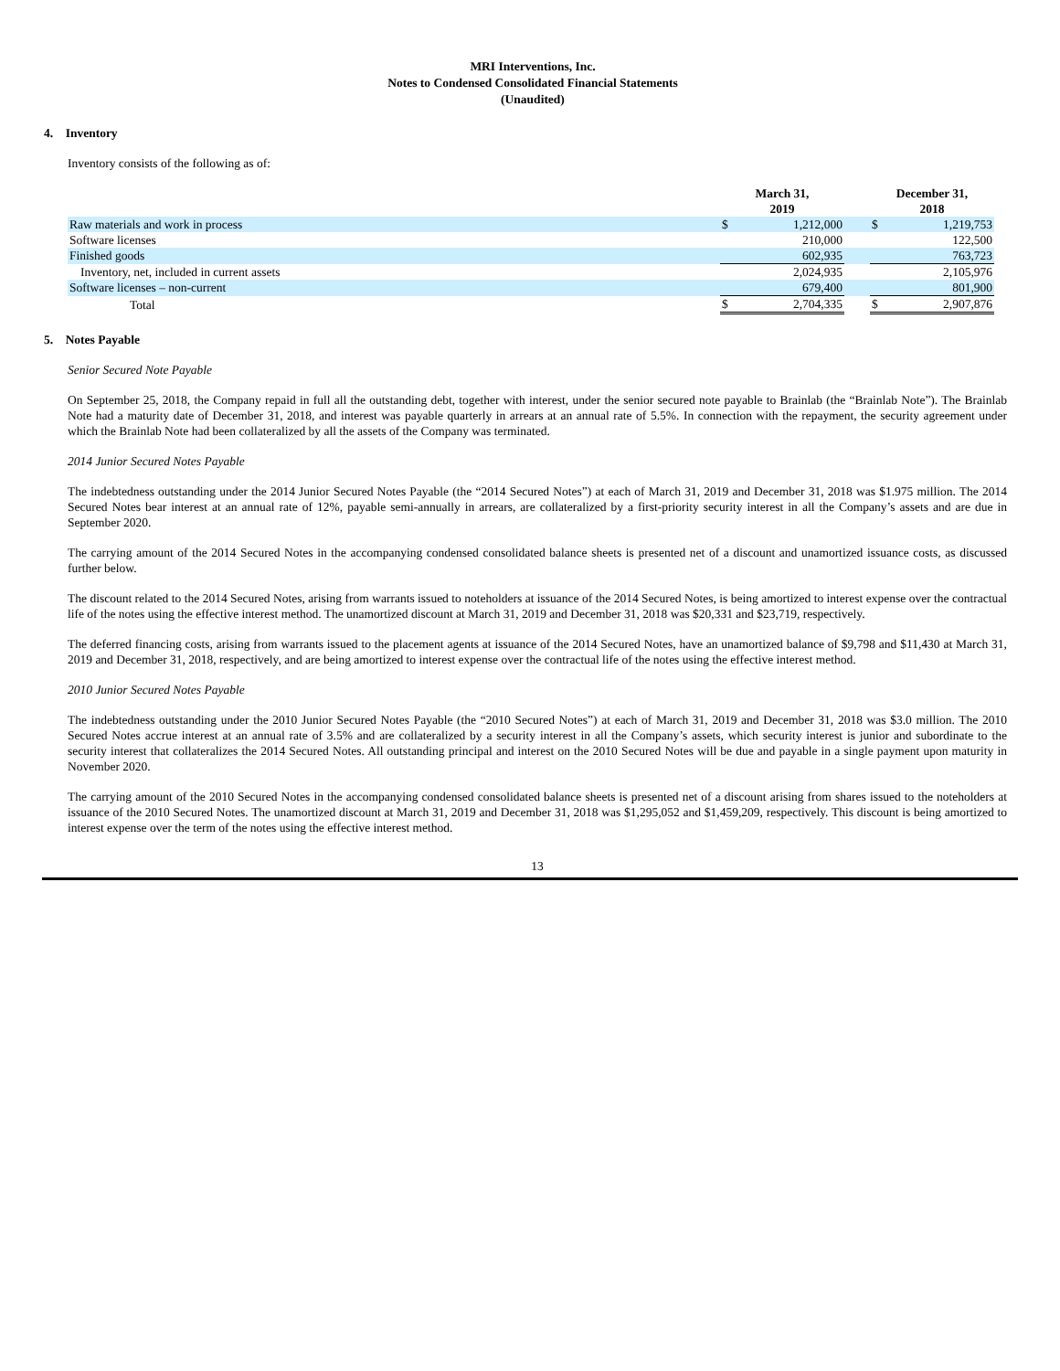MRI Interventions, Inc.
Notes to Condensed Consolidated Financial Statements
(Unaudited)
4. Inventory
Inventory consists of the following as of:
| | March 31, 2019 | | | December 31, 2018 | |
| --- | --- | --- | --- | --- | --- |
| Raw materials and work in process | $ | 1,212,000 | | $ | 1,219,753 |
| Software licenses | | 210,000 | | | 122,500 |
| Finished goods | | 602,935 | | | 763,723 |
| Inventory, net, included in current assets | | 2,024,935 | | | 2,105,976 |
| Software licenses – non-current | | 679,400 | | | 801,900 |
| Total | $ | 2,704,335 | | $ | 2,907,876 |
5. Notes Payable
Senior Secured Note Payable
On September 25, 2018, the Company repaid in full all the outstanding debt, together with interest, under the senior secured note payable to Brainlab (the “Brainlab Note”). The Brainlab Note had a maturity date of December 31, 2018, and interest was payable quarterly in arrears at an annual rate of 5.5%. In connection with the repayment, the security agreement under which the Brainlab Note had been collateralized by all the assets of the Company was terminated.
2014 Junior Secured Notes Payable
The indebtedness outstanding under the 2014 Junior Secured Notes Payable (the “2014 Secured Notes”) at each of March 31, 2019 and December 31, 2018 was $1.975 million. The 2014 Secured Notes bear interest at an annual rate of 12%, payable semi-annually in arrears, are collateralized by a first-priority security interest in all the Company’s assets and are due in September 2020.
The carrying amount of the 2014 Secured Notes in the accompanying condensed consolidated balance sheets is presented net of a discount and unamortized issuance costs, as discussed further below.
The discount related to the 2014 Secured Notes, arising from warrants issued to noteholders at issuance of the 2014 Secured Notes, is being amortized to interest expense over the contractual life of the notes using the effective interest method. The unamortized discount at March 31, 2019 and December 31, 2018 was $20,331 and $23,719, respectively.
The deferred financing costs, arising from warrants issued to the placement agents at issuance of the 2014 Secured Notes, have an unamortized balance of $9,798 and $11,430 at March 31, 2019 and December 31, 2018, respectively, and are being amortized to interest expense over the contractual life of the notes using the effective interest method.
2010 Junior Secured Notes Payable
The indebtedness outstanding under the 2010 Junior Secured Notes Payable (the “2010 Secured Notes”) at each of March 31, 2019 and December 31, 2018 was $3.0 million. The 2010 Secured Notes accrue interest at an annual rate of 3.5% and are collateralized by a security interest in all the Company’s assets, which security interest is junior and subordinate to the security interest that collateralizes the 2014 Secured Notes. All outstanding principal and interest on the 2010 Secured Notes will be due and payable in a single payment upon maturity in November 2020.
The carrying amount of the 2010 Secured Notes in the accompanying condensed consolidated balance sheets is presented net of a discount arising from shares issued to the noteholders at issuance of the 2010 Secured Notes. The unamortized discount at March 31, 2019 and December 31, 2018 was $1,295,052 and $1,459,209, respectively. This discount is being amortized to interest expense over the term of the notes using the effective interest method.
13